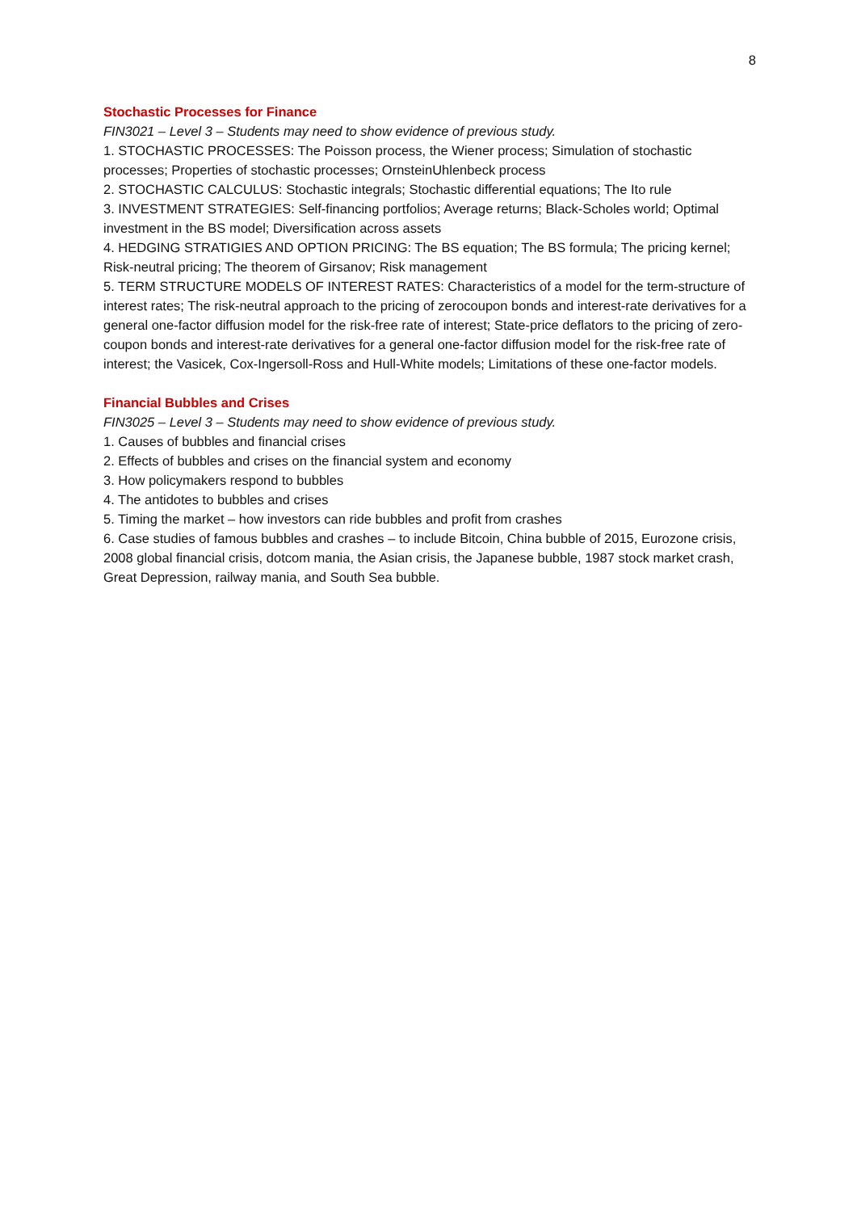8
Stochastic Processes for Finance
FIN3021 – Level 3 – Students may need to show evidence of previous study.
1. STOCHASTIC PROCESSES: The Poisson process, the Wiener process; Simulation of stochastic processes; Properties of stochastic processes; OrnsteinUhlenbeck process
2. STOCHASTIC CALCULUS: Stochastic integrals; Stochastic differential equations; The Ito rule
3. INVESTMENT STRATEGIES: Self-financing portfolios; Average returns; Black-Scholes world; Optimal investment in the BS model; Diversification across assets
4. HEDGING STRATIGIES AND OPTION PRICING: The BS equation; The BS formula; The pricing kernel; Risk-neutral pricing; The theorem of Girsanov; Risk management
5. TERM STRUCTURE MODELS OF INTEREST RATES: Characteristics of a model for the term-structure of interest rates; The risk-neutral approach to the pricing of zerocoupon bonds and interest-rate derivatives for a general one-factor diffusion model for the risk-free rate of interest; State-price deflators to the pricing of zero-coupon bonds and interest-rate derivatives for a general one-factor diffusion model for the risk-free rate of interest; the Vasicek, Cox-Ingersoll-Ross and Hull-White models; Limitations of these one-factor models.
Financial Bubbles and Crises
FIN3025 – Level 3 – Students may need to show evidence of previous study.
1. Causes of bubbles and financial crises
2. Effects of bubbles and crises on the financial system and economy
3. How policymakers respond to bubbles
4. The antidotes to bubbles and crises
5. Timing the market – how investors can ride bubbles and profit from crashes
6. Case studies of famous bubbles and crashes – to include Bitcoin, China bubble of 2015, Eurozone crisis, 2008 global financial crisis, dotcom mania, the Asian crisis, the Japanese bubble, 1987 stock market crash, Great Depression, railway mania, and South Sea bubble.